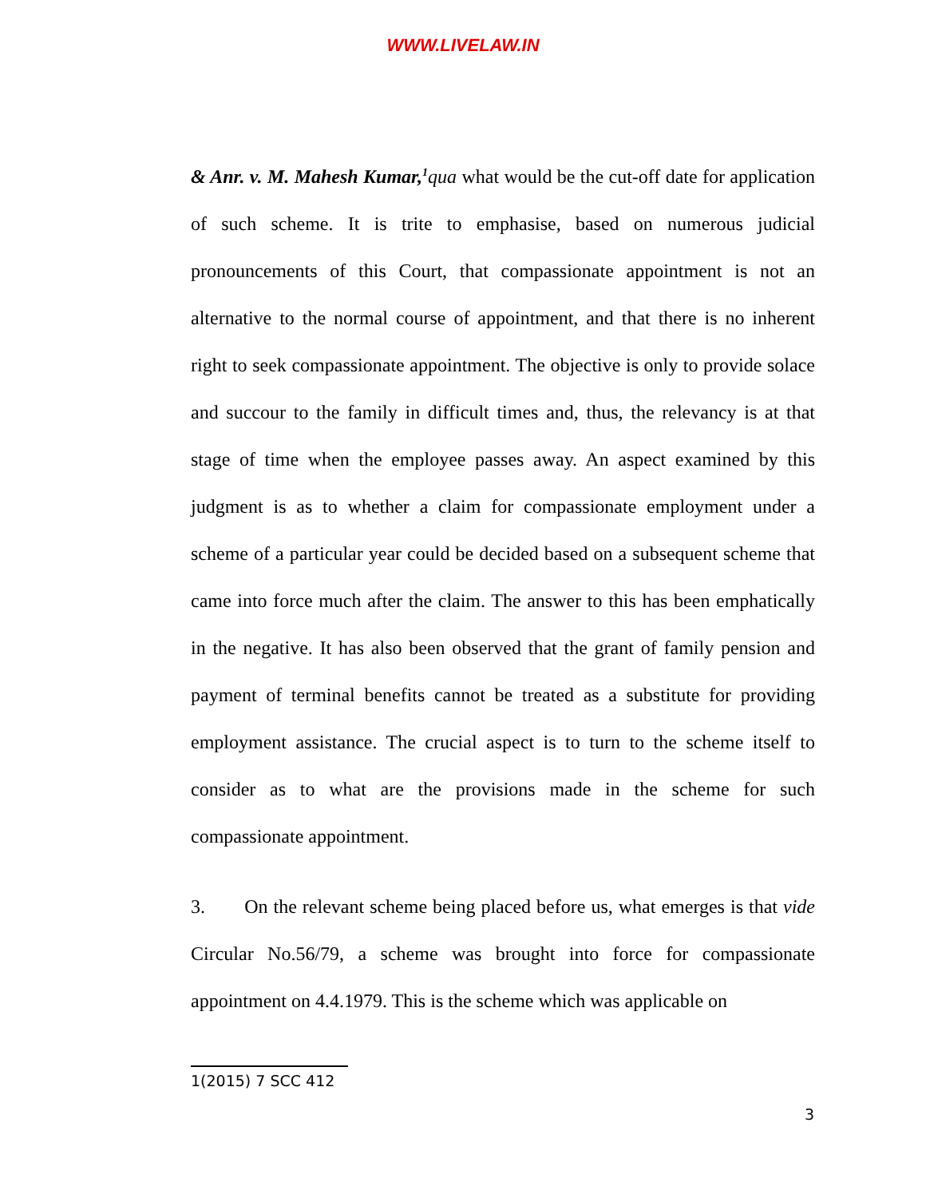WWW.LIVELAW.IN
& Anr. v. M. Mahesh Kumar,<sup>1</sup>qua what would be the cut-off date for application of such scheme. It is trite to emphasise, based on numerous judicial pronouncements of this Court, that compassionate appointment is not an alternative to the normal course of appointment, and that there is no inherent right to seek compassionate appointment. The objective is only to provide solace and succour to the family in difficult times and, thus, the relevancy is at that stage of time when the employee passes away. An aspect examined by this judgment is as to whether a claim for compassionate employment under a scheme of a particular year could be decided based on a subsequent scheme that came into force much after the claim. The answer to this has been emphatically in the negative. It has also been observed that the grant of family pension and payment of terminal benefits cannot be treated as a substitute for providing employment assistance. The crucial aspect is to turn to the scheme itself to consider as to what are the provisions made in the scheme for such compassionate appointment.
3. On the relevant scheme being placed before us, what emerges is that vide Circular No.56/79, a scheme was brought into force for compassionate appointment on 4.4.1979. This is the scheme which was applicable on
1(2015) 7 SCC 412
3